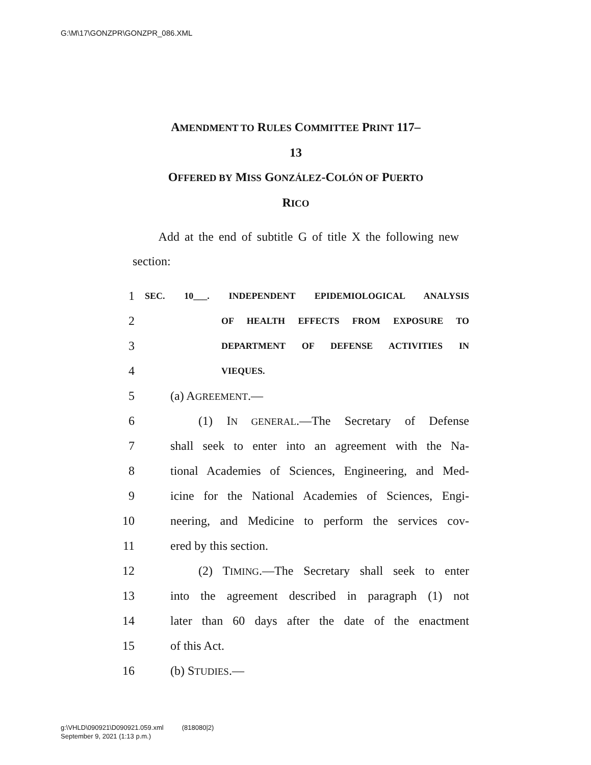G:\M\17\GONZPR\GONZPR_086.XML
AMENDMENT TO RULES COMMITTEE PRINT 117–
13
OFFERED BY MISS GONZÁLEZ-COLÓN OF PUERTO
RICO
Add at the end of subtitle G of title X the following new section:
1 SEC. 10___. INDEPENDENT EPIDEMIOLOGICAL ANALYSIS
2 OF HEALTH EFFECTS FROM EXPOSURE TO
3 DEPARTMENT OF DEFENSE ACTIVITIES IN
4 VIEQUES.
5 (a) AGREEMENT.—
6 (1) IN GENERAL.—The Secretary of Defense
7 shall seek to enter into an agreement with the Na-
8 tional Academies of Sciences, Engineering, and Med-
9 icine for the National Academies of Sciences, Engi-
10 neering, and Medicine to perform the services cov-
11 ered by this section.
12 (2) TIMING.—The Secretary shall seek to enter
13 into the agreement described in paragraph (1) not
14 later than 60 days after the date of the enactment
15 of this Act.
16 (b) STUDIES.—
g:\VHLD\090921\D090921.059.xml (818080|2)
September 9, 2021 (1:13 p.m.)